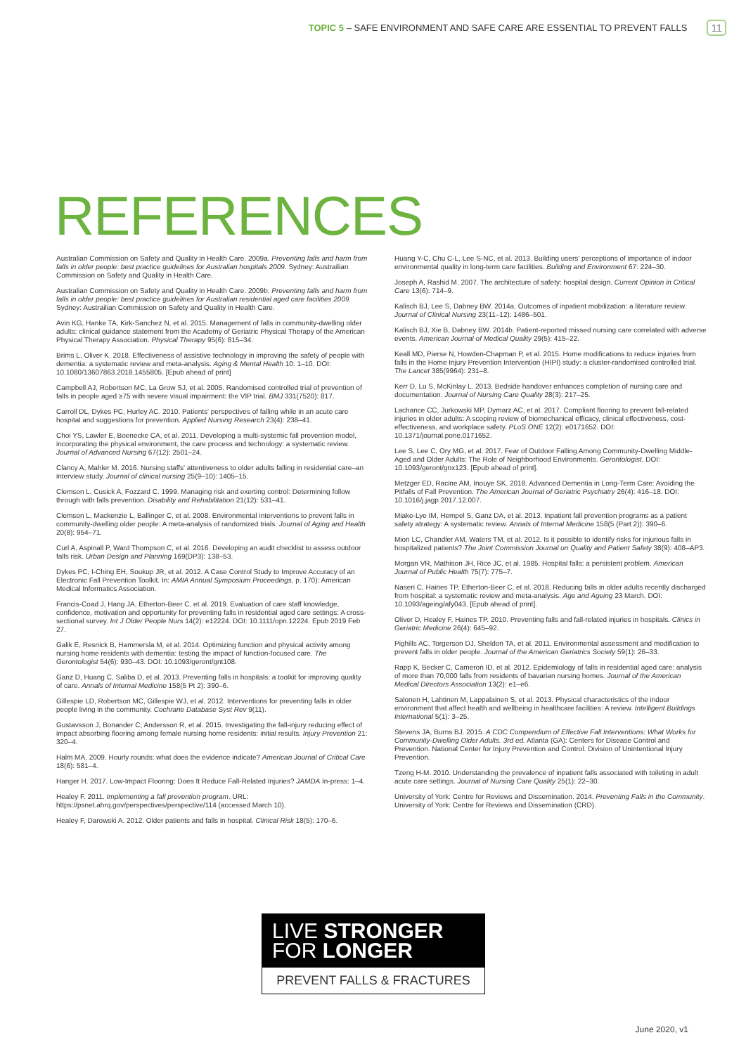TOPIC 5 – SAFE ENVIRONMENT AND SAFE CARE ARE ESSENTIAL TO PREVENT FALLS 11
REFERENCES
Australian Commission on Safety and Quality in Health Care. 2009a. Preventing falls and harm from falls in older people: best practice guidelines for Australian hospitals 2009. Sydney: Austrailian Commission on Safety and Quality in Health Care.
Australian Commission on Safety and Quality in Health Care. 2009b. Preventing falls and harm from falls in older people: best practice guidelines for Australian residential aged care facilities 2009. Sydney: Austrailian Commission on Safety and Quality in Health Care.
Avin KG, Hanke TA, Kirk-Sanchez N, et al. 2015. Management of falls in community-dwelling older adults: clinical guidance statement from the Academy of Geriatric Physical Therapy of the American Physical Therapy Association. Physical Therapy 95(6): 815–34.
Brims L, Oliver K. 2018. Effectiveness of assistive technology in improving the safety of people with dementia: a systematic review and meta-analysis. Aging & Mental Health 10: 1–10. DOI: 10.1080/13607863.2018.1455805. [Epub ahead of print]
Campbell AJ, Robertson MC, La Grow SJ, et al. 2005. Randomised controlled trial of prevention of falls in people aged ≥75 with severe visual impairment: the VIP trial. BMJ 331(7520): 817.
Carroll DL, Dykes PC, Hurley AC. 2010. Patients' perspectives of falling while in an acute care hospital and suggestions for prevention. Applied Nursing Research 23(4): 238–41.
Choi YS, Lawler E, Boenecke CA, et al. 2011. Developing a multi-systemic fall prevention model, incorporating the physical environment, the care process and technology: a systematic review. Journal of Advanced Nursing 67(12): 2501–24.
Clancy A, Mahler M. 2016. Nursing staffs' attentiveness to older adults falling in residential care–an interview study. Journal of clinical nursing 25(9–10): 1405–15.
Clemson L, Cusick A, Fozzard C. 1999. Managing risk and exerting control: Determining follow through with falls prevention. Disability and Rehabilitation 21(12): 531–41.
Clemson L, Mackenzie L, Ballinger C, et al. 2008. Environmental interventions to prevent falls in community-dwelling older people: A meta-analysis of randomized trials. Journal of Aging and Health 20(8): 954–71.
Curl A, Aspinall P, Ward Thompson C, et al. 2016. Developing an audit checklist to assess outdoor falls risk. Urban Design and Planning 169(DP3): 138–53.
Dykes PC, I-Ching EH, Soukup JR, et al. 2012. A Case Control Study to Improve Accuracy of an Electronic Fall Prevention Toolkit. In: AMIA Annual Symposium Proceedings, p. 170): American Medical Informatics Association.
Francis-Coad J, Hang JA, Etherton-Beer C, et al. 2019. Evaluation of care staff knowledge, confidence, motivation and opportunity for preventing falls in residential aged care settings: A cross-sectional survey. Int J Older People Nurs 14(2): e12224. DOI: 10.1111/opn.12224. Epub 2019 Feb 27.
Galik E, Resnick B, Hammersla M, et al. 2014. Optimizing function and physical activity among nursing home residents with dementia: testing the impact of function-focused care. The Gerontologist 54(6): 930–43. DOI: 10.1093/geront/gnt108.
Ganz D, Huang C, Saliba D, et al. 2013. Preventing falls in hospitals: a toolkit for improving quality of care. Annals of Internal Medicine 158(5 Pt 2): 390–6.
Gillespie LD, Robertson MC, Gillespie WJ, et al. 2012. Interventions for preventing falls in older people living in the community. Cochrane Database Syst Rev 9(11).
Gustavsson J, Bonander C, Andersson R, et al. 2015. Investigating the fall-injury reducing effect of impact absorbing flooring among female nursing home residents: initial results. Injury Prevention 21: 320–4.
Halm MA. 2009. Hourly rounds: what does the evidence indicate? American Journal of Critical Care 18(6): 581–4.
Hanger H. 2017. Low-Impact Flooring: Does It Reduce Fall-Related Injuries? JAMDA In-press: 1–4.
Healey F. 2011. Implementing a fall prevention program. URL: https://psnet.ahrq.gov/perspectives/perspective/114 (accessed March 10).
Healey F, Darowski A. 2012. Older patients and falls in hospital. Clinical Risk 18(5): 170–6.
Huang Y-C, Chu C-L, Lee S-NC, et al. 2013. Building users' perceptions of importance of indoor environmental quality in long-term care facilities. Building and Environment 67: 224–30.
Joseph A, Rashid M. 2007. The architecture of safety: hospital design. Current Opinion in Critical Care 13(6): 714–9.
Kalisch BJ, Lee S, Dabney BW. 2014a. Outcomes of inpatient mobilization: a literature review. Journal of Clinical Nursing 23(11–12): 1486–501.
Kalisch BJ, Xie B, Dabney BW. 2014b. Patient-reported missed nursing care correlated with adverse events. American Journal of Medical Quality 29(5): 415–22.
Keall MD, Pierse N, Howden-Chapman P, et al. 2015. Home modifications to reduce injuries from falls in the Home Injury Prevention Intervention (HIPI) study: a cluster-randomised controlled trial. The Lancet 385(9964): 231–8.
Kerr D, Lu S, McKinlay L. 2013. Bedside handover enhances completion of nursing care and documentation. Journal of Nursing Care Quality 28(3): 217–25.
Lachance CC, Jurkowski MP, Dymarz AC, et al. 2017. Compliant flooring to prevent fall-related injuries in older adults: A scoping review of biomechanical efficacy, clinical effectiveness, cost-effectiveness, and workplace safety. PLoS ONE 12(2): e0171652. DOI: 10.1371/journal.pone.0171652.
Lee S, Lee C, Ory MG, et al. 2017. Fear of Outdoor Falling Among Community-Dwelling Middle-Aged and Older Adults: The Role of Neighborhood Environments. Gerontologist. DOI: 10.1093/geront/gnx123. [Epub ahead of print].
Metzger ED, Racine AM, Inouye SK. 2018. Advanced Dementia in Long-Term Care: Avoiding the Pitfalls of Fall Prevention. The American Journal of Geriatric Psychiatry 26(4): 416–18. DOI: 10.1016/j.jagp.2017.12.007.
Miake-Lye IM, Hempel S, Ganz DA, et al. 2013. Inpatient fall prevention programs as a patient safety atrategy: A systematic review. Annals of Internal Medicine 158(5 (Part 2)): 390–6.
Mion LC, Chandler AM, Waters TM, et al. 2012. Is it possible to identify risks for injurious falls in hospitalized patients? The Joint Commission Journal on Quality and Patient Safety 38(9): 408–AP3.
Morgan VR, Mathison JH, Rice JC, et al. 1985. Hospital falls: a persistent problem. American Journal of Public Health 75(7): 775–7.
Naseri C, Haines TP, Etherton-Beer C, et al. 2018. Reducing falls in older adults recently discharged from hospital: a systematic review and meta-analysis. Age and Ageing 23 March. DOI: 10.1093/ageing/afy043. [Epub ahead of print].
Oliver D, Healey F, Haines TP. 2010. Preventing falls and fall-related injuries in hospitals. Clinics in Geriatric Medicine 26(4): 645–92.
Pighills AC, Torgerson DJ, Sheldon TA, et al. 2011. Environmental assessment and modification to prevent falls in older people. Journal of the American Geriatrics Society 59(1): 26–33.
Rapp K, Becker C, Cameron ID, et al. 2012. Epidemiology of falls in residential aged care: analysis of more than 70,000 falls from residents of bavarian nursing homes. Journal of the American Medical Directors Association 13(2): e1–e6.
Salonen H, Lahtinen M, Lappalainen S, et al. 2013. Physical characteristics of the indoor environment that affect health and wellbeing in healthcare facilities: A review. Intelligent Buildings International 5(1): 3–25.
Stevens JA, Burns BJ. 2015. A CDC Compendium of Effective Fall Interventions: What Works for Community-Dwelling Older Adults. 3rd ed. Atlanta (GA): Centers for Disease Control and Prevention. National Center for Injury Prevention and Control. Division of Unintentional Injury Prevention.
Tzeng H-M. 2010. Understanding the prevalence of inpatient falls associated with toileting in adult acute care settings. Journal of Nursing Care Quality 25(1): 22–30.
University of York: Centre for Reviews and Dissemination. 2014. Preventing Falls in the Community. University of York: Centre for Reviews and Dissemination (CRD).
LIVE STRONGER
FOR LONGER
PREVENT FALLS & FRACTURES
June 2020, v1